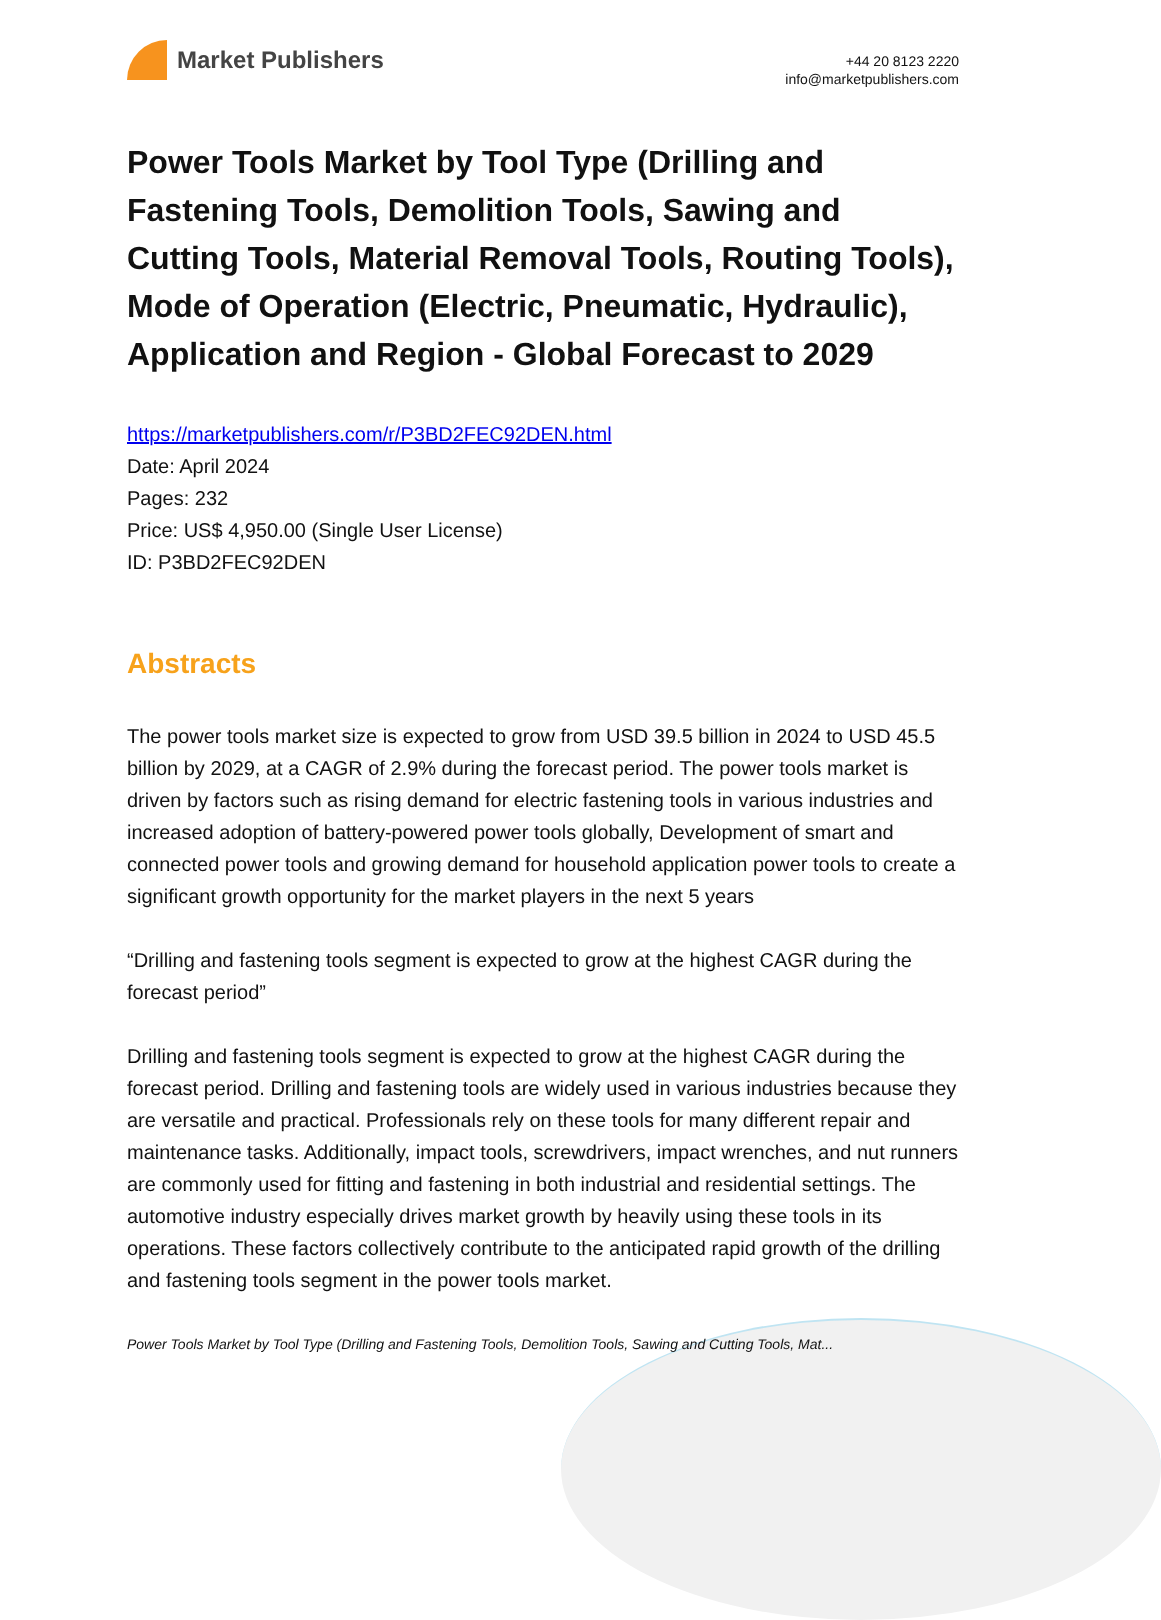Market Publishers
+44 20 8123 2220
info@marketpublishers.com
Power Tools Market by Tool Type (Drilling and Fastening Tools, Demolition Tools, Sawing and Cutting Tools, Material Removal Tools, Routing Tools), Mode of Operation (Electric, Pneumatic, Hydraulic), Application and Region - Global Forecast to 2029
https://marketpublishers.com/r/P3BD2FEC92DEN.html
Date: April 2024
Pages: 232
Price: US$ 4,950.00 (Single User License)
ID: P3BD2FEC92DEN
Abstracts
The power tools market size is expected to grow from USD 39.5 billion in 2024 to USD 45.5 billion by 2029, at a CAGR of 2.9% during the forecast period. The power tools market is driven by factors such as rising demand for electric fastening tools in various industries and increased adoption of battery-powered power tools globally, Development of smart and connected power tools and growing demand for household application power tools to create a significant growth opportunity for the market players in the next 5 years
“Drilling and fastening tools segment is expected to grow at the highest CAGR during the forecast period”
Drilling and fastening tools segment is expected to grow at the highest CAGR during the forecast period. Drilling and fastening tools are widely used in various industries because they are versatile and practical. Professionals rely on these tools for many different repair and maintenance tasks. Additionally, impact tools, screwdrivers, impact wrenches, and nut runners are commonly used for fitting and fastening in both industrial and residential settings. The automotive industry especially drives market growth by heavily using these tools in its operations. These factors collectively contribute to the anticipated rapid growth of the drilling and fastening tools segment in the power tools market.
Power Tools Market by Tool Type (Drilling and Fastening Tools, Demolition Tools, Sawing and Cutting Tools, Mat...